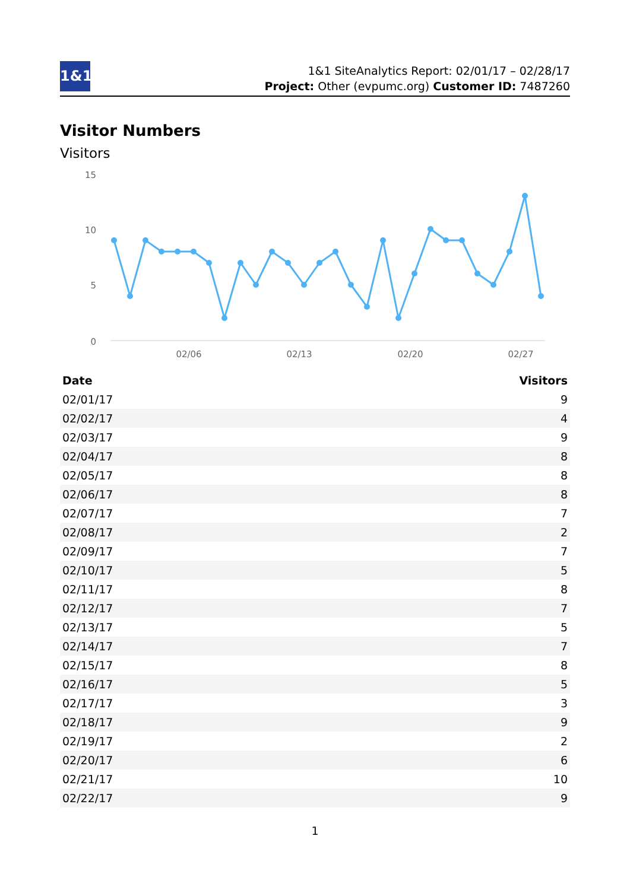1&1
1&1 SiteAnalytics Report: 02/01/17 – 02/28/17
Project: Other (evpumc.org) Customer ID: 7487260
Visitor Numbers
Visitors
15
10
5
0
02/06
02/13
02/20
02/27
| Date | Visitors |
| --- | --- |
| 02/01/17 | 9 |
| 02/02/17 | 4 |
| 02/03/17 | 9 |
| 02/04/17 | 8 |
| 02/05/17 | 8 |
| 02/06/17 | 8 |
| 02/07/17 | 7 |
| 02/08/17 | 2 |
| 02/09/17 | 7 |
| 02/10/17 | 5 |
| 02/11/17 | 8 |
| 02/12/17 | 7 |
| 02/13/17 | 5 |
| 02/14/17 | 7 |
| 02/15/17 | 8 |
| 02/16/17 | 5 |
| 02/17/17 | 3 |
| 02/18/17 | 9 |
| 02/19/17 | 2 |
| 02/20/17 | 6 |
| 02/21/17 | 10 |
| 02/22/17 | 9 |
1